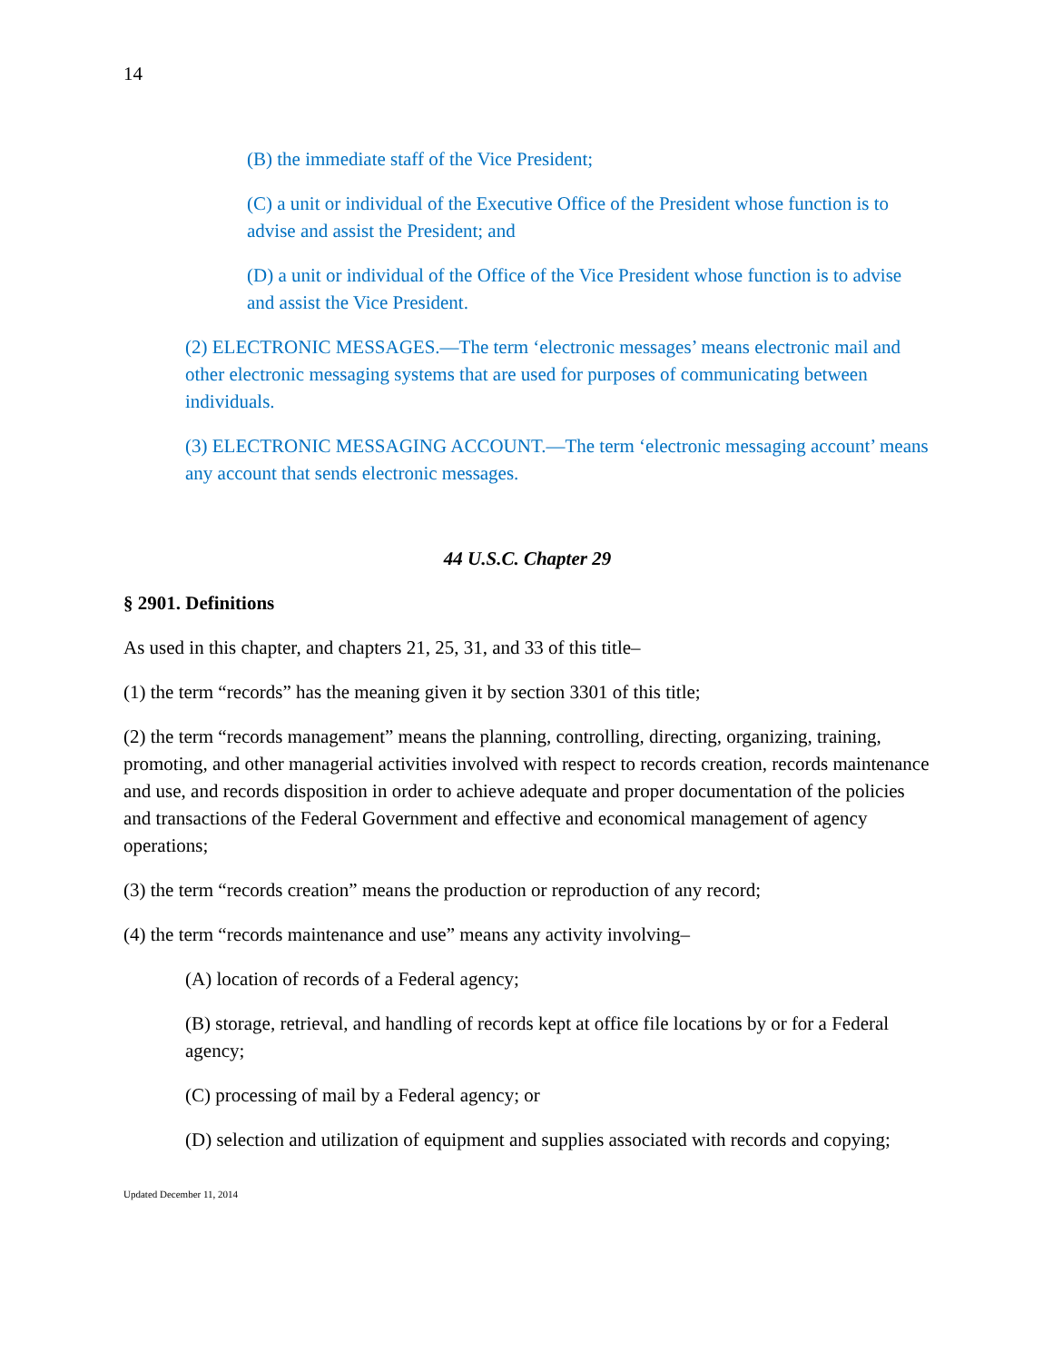14
(B) the immediate staff of the Vice President;
(C) a unit or individual of the Executive Office of the President whose function is to advise and assist the President; and
(D) a unit or individual of the Office of the Vice President whose function is to advise and assist the Vice President.
(2) ELECTRONIC MESSAGES.—The term ‘electronic messages’ means electronic mail and other electronic messaging systems that are used for purposes of communicating between individuals.
(3) ELECTRONIC MESSAGING ACCOUNT.—The term ‘electronic messaging account’ means any account that sends electronic messages.
44 U.S.C. Chapter 29
§ 2901. Definitions
As used in this chapter, and chapters 21, 25, 31, and 33 of this title–
(1) the term “records” has the meaning given it by section 3301 of this title;
(2) the term “records management” means the planning, controlling, directing, organizing, training, promoting, and other managerial activities involved with respect to records creation, records maintenance and use, and records disposition in order to achieve adequate and proper documentation of the policies and transactions of the Federal Government and effective and economical management of agency operations;
(3) the term “records creation” means the production or reproduction of any record;
(4) the term “records maintenance and use” means any activity involving–
(A) location of records of a Federal agency;
(B) storage, retrieval, and handling of records kept at office file locations by or for a Federal agency;
(C) processing of mail by a Federal agency; or
(D) selection and utilization of equipment and supplies associated with records and copying;
Updated December 11, 2014